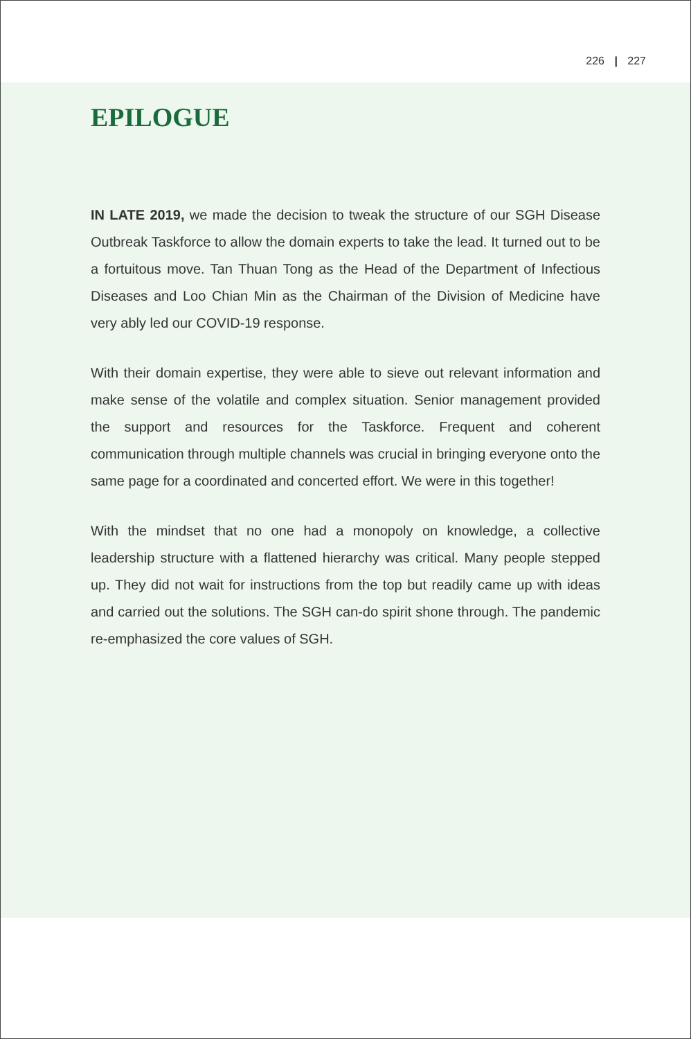226 | 227
EPILOGUE
IN LATE 2019, we made the decision to tweak the structure of our SGH Disease Outbreak Taskforce to allow the domain experts to take the lead. It turned out to be a fortuitous move. Tan Thuan Tong as the Head of the Department of Infectious Diseases and Loo Chian Min as the Chairman of the Division of Medicine have very ably led our COVID-19 response.
With their domain expertise, they were able to sieve out relevant information and make sense of the volatile and complex situation. Senior management provided the support and resources for the Taskforce. Frequent and coherent communication through multiple channels was crucial in bringing everyone onto the same page for a coordinated and concerted effort. We were in this together!
With the mindset that no one had a monopoly on knowledge, a collective leadership structure with a flattened hierarchy was critical. Many people stepped up. They did not wait for instructions from the top but readily came up with ideas and carried out the solutions. The SGH can-do spirit shone through. The pandemic re-emphasized the core values of SGH.